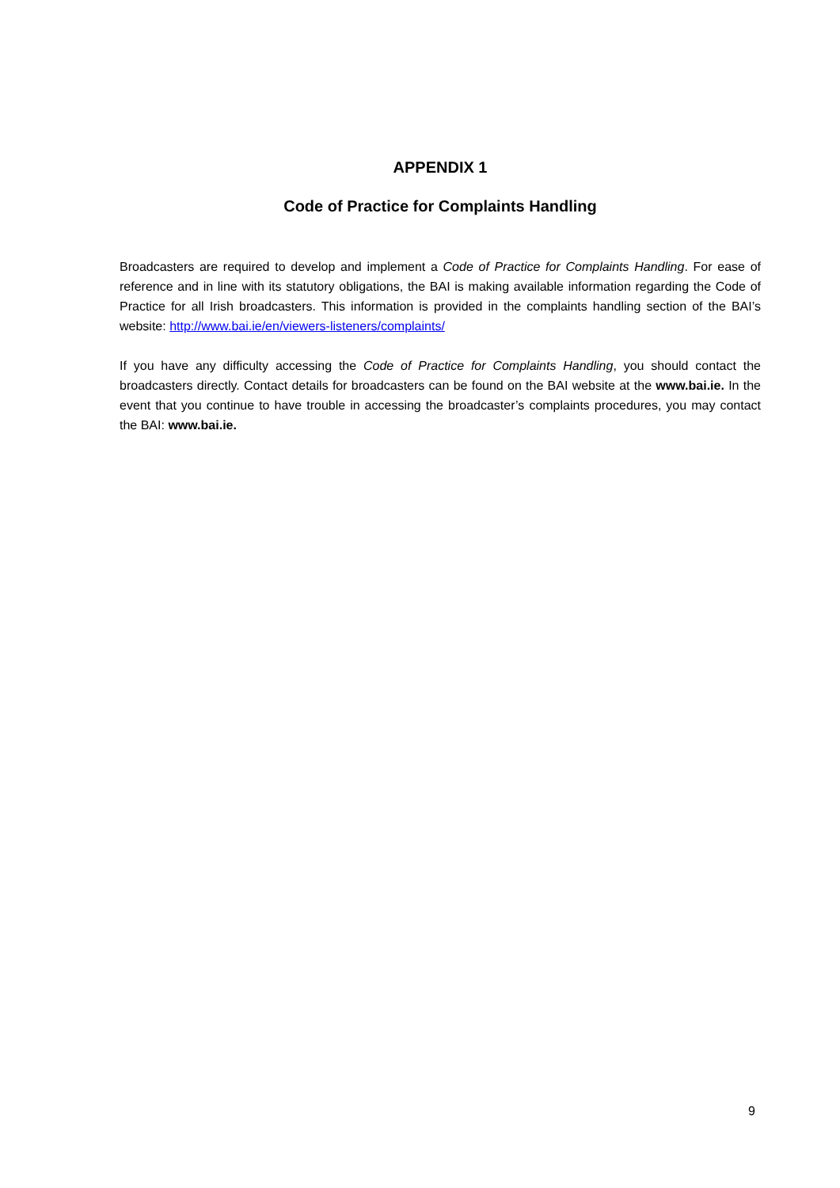APPENDIX 1
Code of Practice for Complaints Handling
Broadcasters are required to develop and implement a Code of Practice for Complaints Handling. For ease of reference and in line with its statutory obligations, the BAI is making available information regarding the Code of Practice for all Irish broadcasters. This information is provided in the complaints handling section of the BAI’s website: http://www.bai.ie/en/viewers-listeners/complaints/
If you have any difficulty accessing the Code of Practice for Complaints Handling, you should contact the broadcasters directly. Contact details for broadcasters can be found on the BAI website at the www.bai.ie. In the event that you continue to have trouble in accessing the broadcaster’s complaints procedures, you may contact the BAI: www.bai.ie.
9